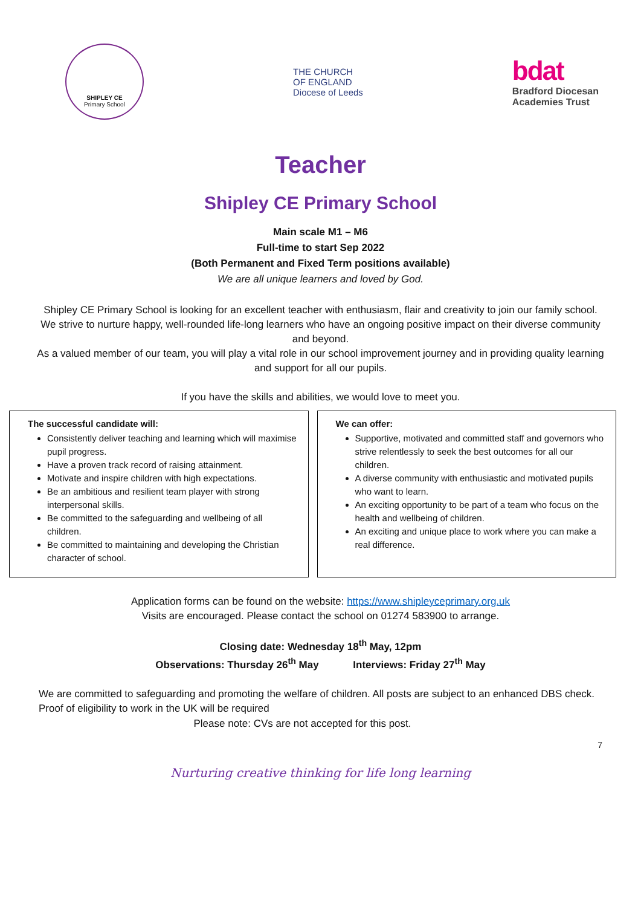SHIPLEY CE
Primary School
THE CHURCH
OF ENGLAND
Diocese of Leeds
bdat
Bradford Diocesan
Academies Trust
Teacher
Shipley CE Primary School
Main scale M1 – M6
Full-time to start Sep 2022
(Both Permanent and Fixed Term positions available)
We are all unique learners and loved by God.
Shipley CE Primary School is looking for an excellent teacher with enthusiasm, flair and creativity to join our family school. We strive to nurture happy, well-rounded life-long learners who have an ongoing positive impact on their diverse community and beyond.
As a valued member of our team, you will play a vital role in our school improvement journey and in providing quality learning and support for all our pupils.
If you have the skills and abilities, we would love to meet you.
The successful candidate will:
Consistently deliver teaching and learning which will maximise pupil progress.
Have a proven track record of raising attainment.
Motivate and inspire children with high expectations.
Be an ambitious and resilient team player with strong interpersonal skills.
Be committed to the safeguarding and wellbeing of all children.
Be committed to maintaining and developing the Christian character of school.
We can offer:
Supportive, motivated and committed staff and governors who strive relentlessly to seek the best outcomes for all our children.
A diverse community with enthusiastic and motivated pupils who want to learn.
An exciting opportunity to be part of a team who focus on the health and wellbeing of children.
An exciting and unique place to work where you can make a real difference.
Application forms can be found on the website: https://www.shipleyceprimary.org.uk
Visits are encouraged. Please contact the school on 01274 583900 to arrange.
Closing date: Wednesday 18<sup>th</sup> May, 12pm
Observations: Thursday 26<sup>th</sup> May Interviews: Friday 27<sup>th</sup> May
We are committed to safeguarding and promoting the welfare of children. All posts are subject to an enhanced DBS check. Proof of eligibility to work in the UK will be required
Please note: CVs are not accepted for this post.
7
Nurturing creative thinking for life long learning